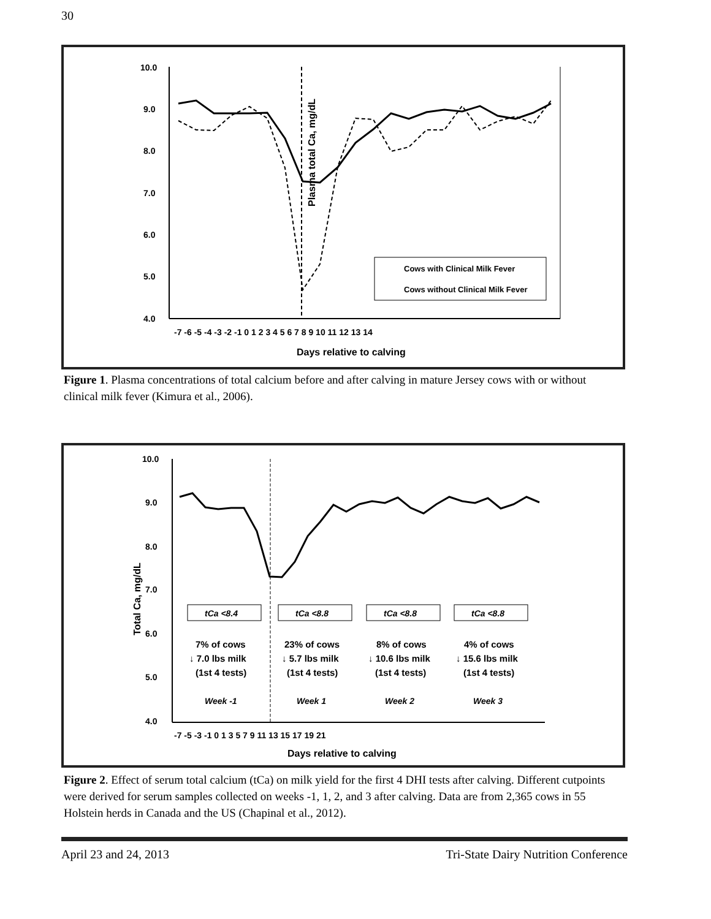30
Plasma total Ca, mg/dL
10.0
9.0
8.0
7.0
6.0
5.0
4.0
Cows with Clinical Milk Fever
Cows without Clinical Milk Fever
-7 -6 -5 -4 -3 -2 -1 0 1 2 3 4 5 6 7 8 9 10 11 12 13 14
Days relative to calving
Figure 1. Plasma concentrations of total calcium before and after calving in mature Jersey cows with or without clinical milk fever (Kimura et al., 2006).
Total Ca, mg/dL
10.0
9.0
8.0
7.0
6.0
5.0
4.0
tCa <8.4
tCa <8.8
tCa <8.8
tCa <8.8
Week -1
Week 1
Week 2
Week 3
7% of cows
↓ 7.0 lbs milk
(1st 4 tests)
23% of cows
↓ 5.7 lbs milk
(1st 4 tests)
8% of cows
↓ 10.6 lbs milk
(1st 4 tests)
4% of cows
↓ 15.6 lbs milk
(1st 4 tests)
-7 -5 -3 -1 0 1 3 5 7 9 11 13 15 17 19 21
Days relative to calving
Figure 2. Effect of serum total calcium (tCa) on milk yield for the first 4 DHI tests after calving. Different cutpoints were derived for serum samples collected on weeks -1, 1, 2, and 3 after calving. Data are from 2,365 cows in 55 Holstein herds in Canada and the US (Chapinal et al., 2012).
April 23 and 24, 2013 Tri-State Dairy Nutrition Conference